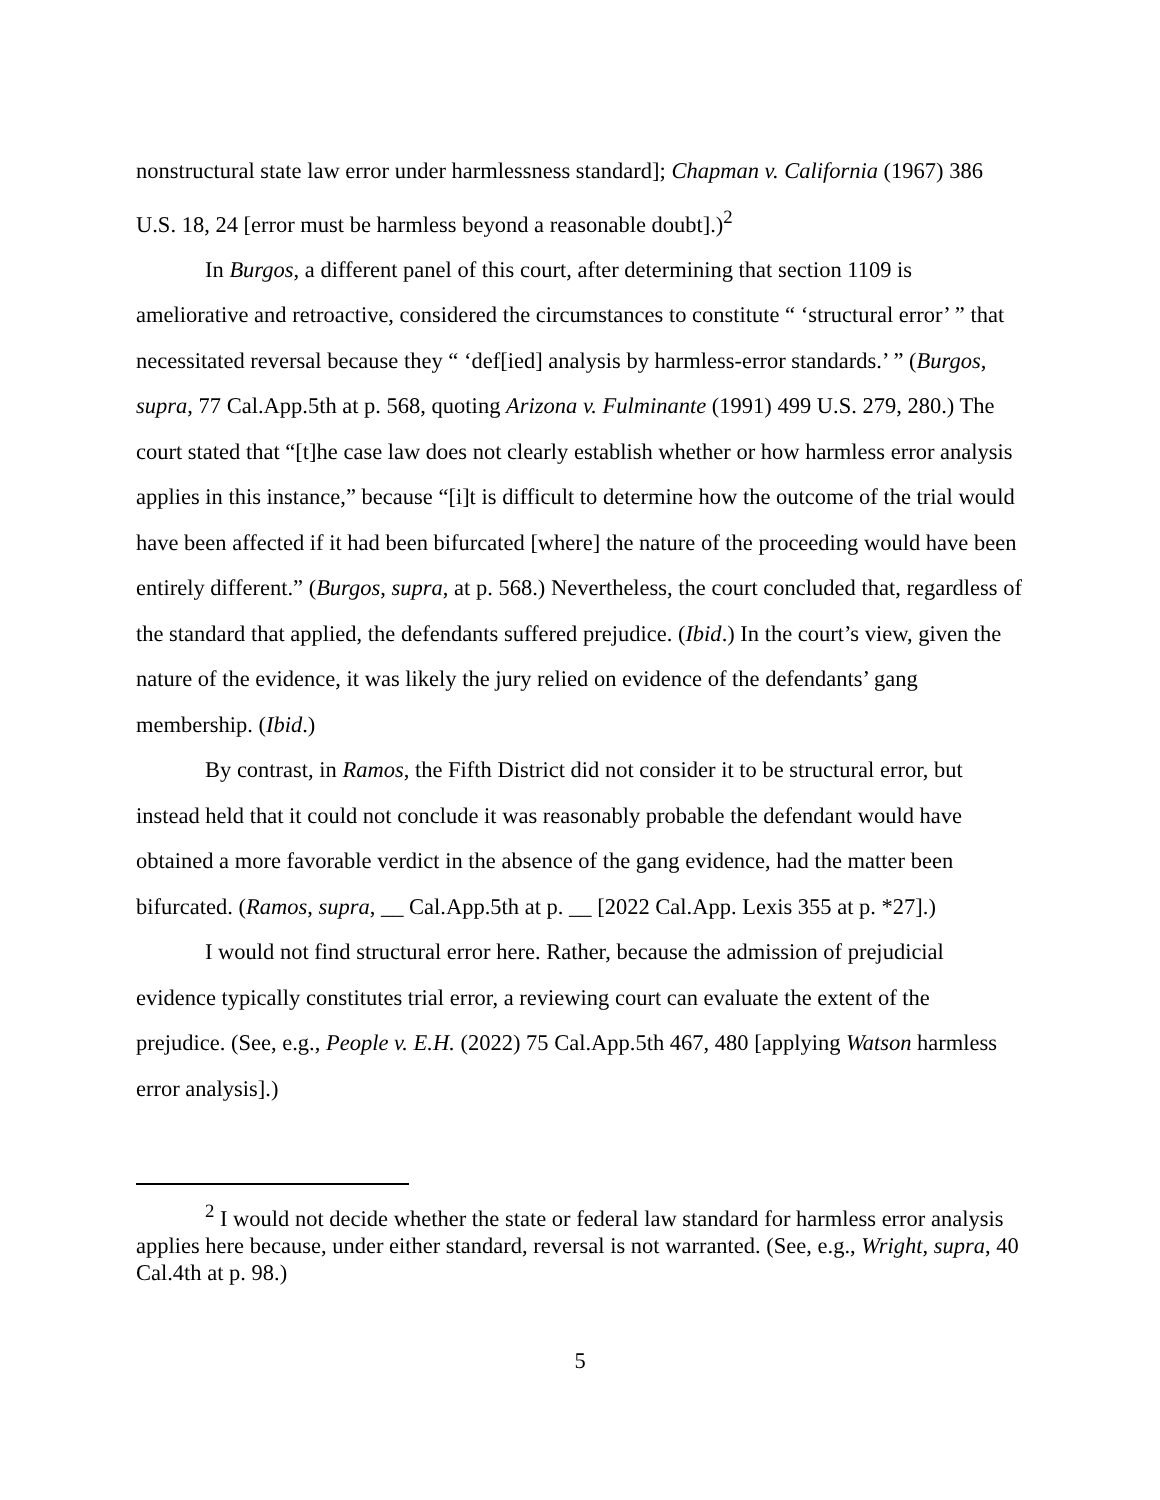nonstructural state law error under harmlessness standard]; Chapman v. California (1967) 386 U.S. 18, 24 [error must be harmless beyond a reasonable doubt].)<sup>2</sup>
In Burgos, a different panel of this court, after determining that section 1109 is ameliorative and retroactive, considered the circumstances to constitute “ ‘structural error’ ” that necessitated reversal because they “ ‘def[ied] analysis by harmless-error standards.’ ” (Burgos, supra, 77 Cal.App.5th at p. 568, quoting Arizona v. Fulminante (1991) 499 U.S. 279, 280.) The court stated that “[t]he case law does not clearly establish whether or how harmless error analysis applies in this instance,” because “[i]t is difficult to determine how the outcome of the trial would have been affected if it had been bifurcated [where] the nature of the proceeding would have been entirely different.” (Burgos, supra, at p. 568.) Nevertheless, the court concluded that, regardless of the standard that applied, the defendants suffered prejudice. (Ibid.) In the court’s view, given the nature of the evidence, it was likely the jury relied on evidence of the defendants’ gang membership. (Ibid.)
By contrast, in Ramos, the Fifth District did not consider it to be structural error, but instead held that it could not conclude it was reasonably probable the defendant would have obtained a more favorable verdict in the absence of the gang evidence, had the matter been bifurcated. (Ramos, supra, __ Cal.App.5th at p. __ [2022 Cal.App. Lexis 355 at p. *27].)
I would not find structural error here. Rather, because the admission of prejudicial evidence typically constitutes trial error, a reviewing court can evaluate the extent of the prejudice. (See, e.g., People v. E.H. (2022) 75 Cal.App.5th 467, 480 [applying Watson harmless error analysis].)
<sup>2</sup> I would not decide whether the state or federal law standard for harmless error analysis applies here because, under either standard, reversal is not warranted. (See, e.g., Wright, supra, 40 Cal.4th at p. 98.)
5